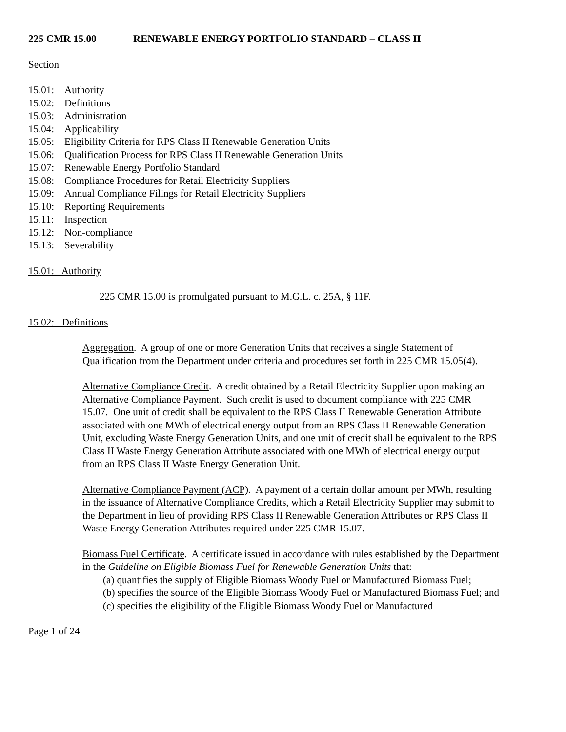225 CMR 15.00 RENEWABLE ENERGY PORTFOLIO STANDARD – CLASS II
Section
15.01: Authority
15.02: Definitions
15.03: Administration
15.04: Applicability
15.05: Eligibility Criteria for RPS Class II Renewable Generation Units
15.06: Qualification Process for RPS Class II Renewable Generation Units
15.07: Renewable Energy Portfolio Standard
15.08: Compliance Procedures for Retail Electricity Suppliers
15.09: Annual Compliance Filings for Retail Electricity Suppliers
15.10: Reporting Requirements
15.11: Inspection
15.12: Non-compliance
15.13: Severability
15.01: Authority
225 CMR 15.00 is promulgated pursuant to M.G.L. c. 25A, § 11F.
15.02: Definitions
Aggregation. A group of one or more Generation Units that receives a single Statement of Qualification from the Department under criteria and procedures set forth in 225 CMR 15.05(4).
Alternative Compliance Credit. A credit obtained by a Retail Electricity Supplier upon making an Alternative Compliance Payment. Such credit is used to document compliance with 225 CMR 15.07. One unit of credit shall be equivalent to the RPS Class II Renewable Generation Attribute associated with one MWh of electrical energy output from an RPS Class II Renewable Generation Unit, excluding Waste Energy Generation Units, and one unit of credit shall be equivalent to the RPS Class II Waste Energy Generation Attribute associated with one MWh of electrical energy output from an RPS Class II Waste Energy Generation Unit.
Alternative Compliance Payment (ACP). A payment of a certain dollar amount per MWh, resulting in the issuance of Alternative Compliance Credits, which a Retail Electricity Supplier may submit to the Department in lieu of providing RPS Class II Renewable Generation Attributes or RPS Class II Waste Energy Generation Attributes required under 225 CMR 15.07.
Biomass Fuel Certificate. A certificate issued in accordance with rules established by the Department in the Guideline on Eligible Biomass Fuel for Renewable Generation Units that:
(a) quantifies the supply of Eligible Biomass Woody Fuel or Manufactured Biomass Fuel;
(b) specifies the source of the Eligible Biomass Woody Fuel or Manufactured Biomass Fuel; and
(c) specifies the eligibility of the Eligible Biomass Woody Fuel or Manufactured
Page 1 of 24